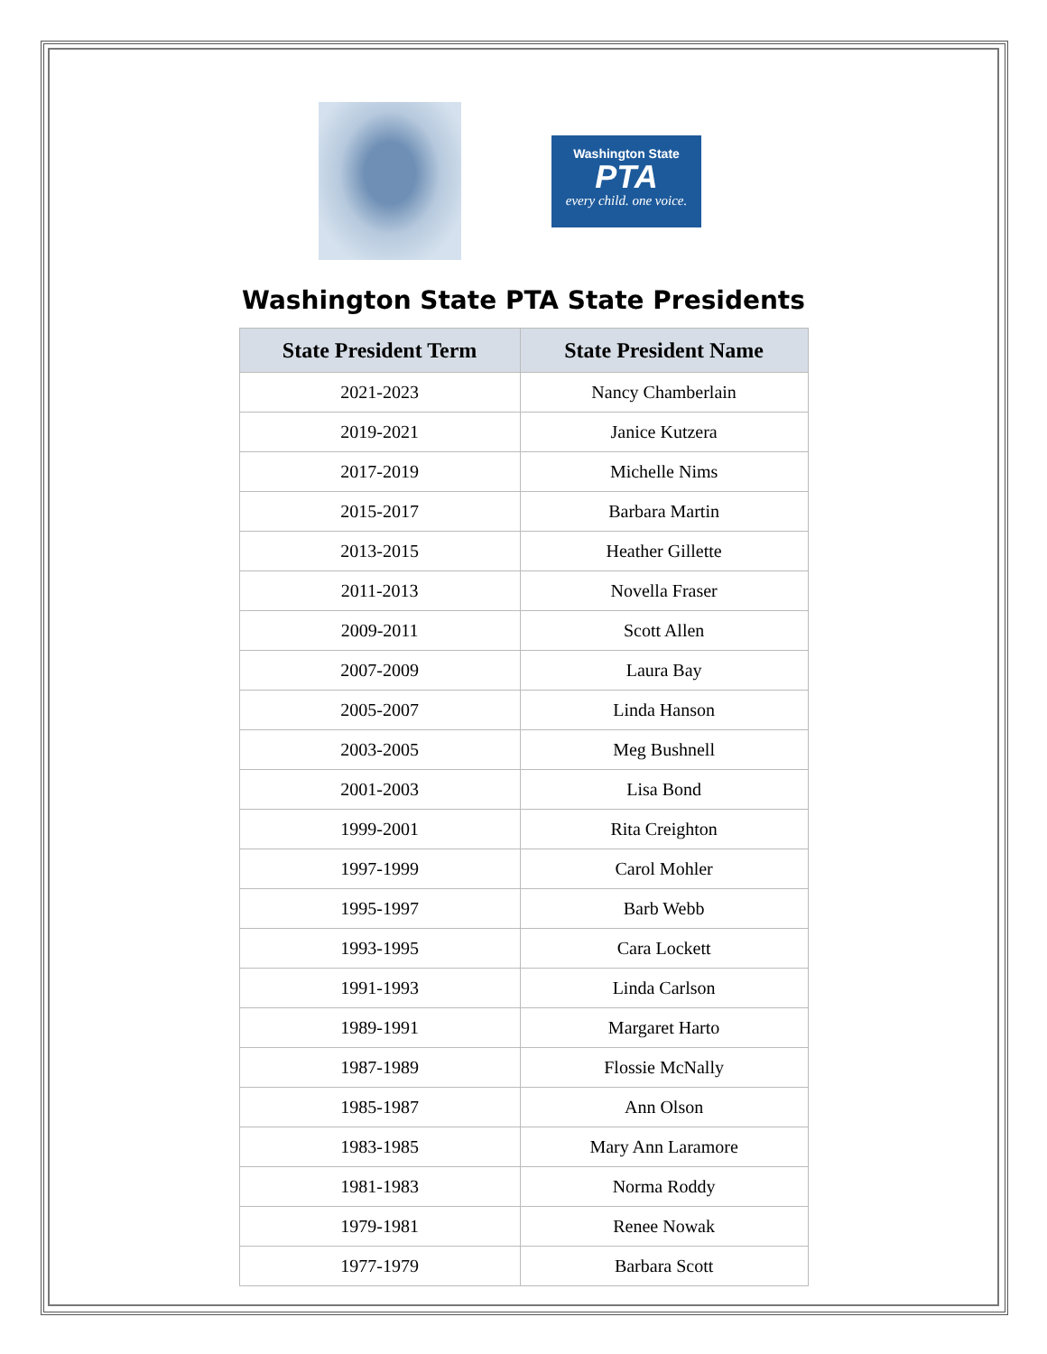Washington State
PTA
every child. one voice.
Washington State PTA State Presidents
| State President Term | State President Name |
| --- | --- |
| 2021-2023 | Nancy Chamberlain |
| 2019-2021 | Janice Kutzera |
| 2017-2019 | Michelle Nims |
| 2015-2017 | Barbara Martin |
| 2013-2015 | Heather Gillette |
| 2011-2013 | Novella Fraser |
| 2009-2011 | Scott Allen |
| 2007-2009 | Laura Bay |
| 2005-2007 | Linda Hanson |
| 2003-2005 | Meg Bushnell |
| 2001-2003 | Lisa Bond |
| 1999-2001 | Rita Creighton |
| 1997-1999 | Carol Mohler |
| 1995-1997 | Barb Webb |
| 1993-1995 | Cara Lockett |
| 1991-1993 | Linda Carlson |
| 1989-1991 | Margaret Harto |
| 1987-1989 | Flossie McNally |
| 1985-1987 | Ann Olson |
| 1983-1985 | Mary Ann Laramore |
| 1981-1983 | Norma Roddy |
| 1979-1981 | Renee Nowak |
| 1977-1979 | Barbara Scott |